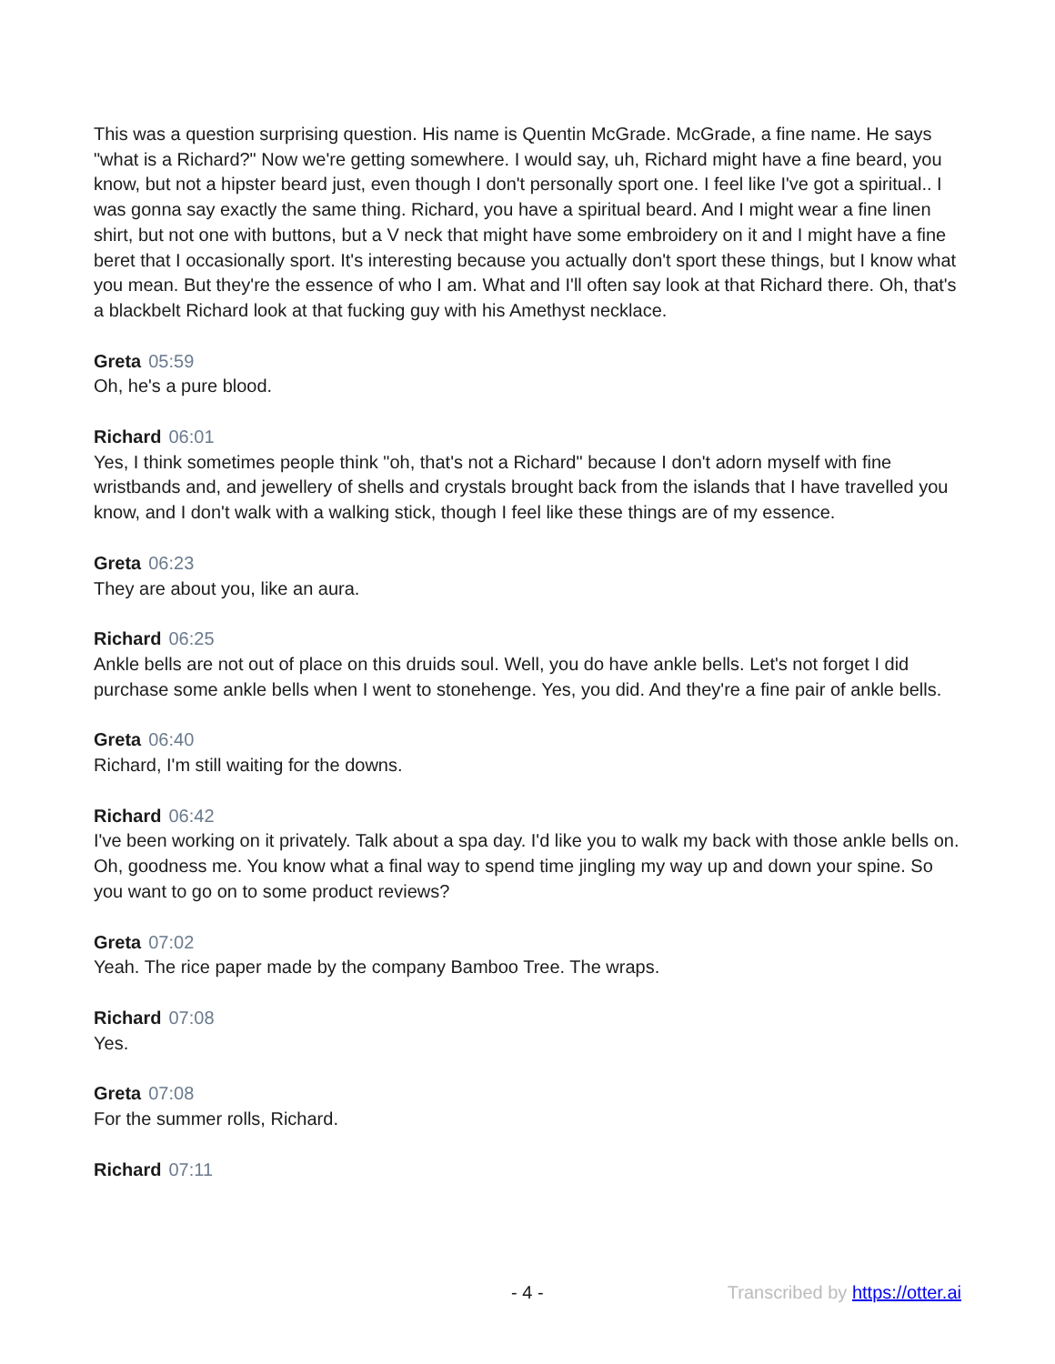This was a question surprising question. His name is Quentin McGrade. McGrade, a fine name. He says "what is a Richard?" Now we're getting somewhere. I would say, uh, Richard might have a fine beard, you know, but not a hipster beard just, even though I don't personally sport one. I feel like I've got a spiritual.. I was gonna say exactly the same thing. Richard, you have a spiritual beard. And I might wear a fine linen shirt, but not one with buttons, but a V neck that might have some embroidery on it and I might have a fine beret that I occasionally sport. It's interesting because you actually don't sport these things, but I know what you mean. But they're the essence of who I am. What and I'll often say look at that Richard there. Oh, that's a blackbelt Richard look at that fucking guy with his Amethyst necklace.
Greta 05:59
Oh, he's a pure blood.
Richard 06:01
Yes, I think sometimes people think "oh, that's not a Richard" because I don't adorn myself with fine wristbands and, and jewellery of shells and crystals brought back from the islands that I have travelled you know, and I don't walk with a walking stick, though I feel like these things are of my essence.
Greta 06:23
They are about you, like an aura.
Richard 06:25
Ankle bells are not out of place on this druids soul. Well, you do have ankle bells. Let's not forget I did purchase some ankle bells when I went to stonehenge. Yes, you did. And they're a fine pair of ankle bells.
Greta 06:40
Richard, I'm still waiting for the downs.
Richard 06:42
I've been working on it privately. Talk about a spa day. I'd like you to walk my back with those ankle bells on. Oh, goodness me. You know what a final way to spend time jingling my way up and down your spine. So you want to go on to some product reviews?
Greta 07:02
Yeah. The rice paper made by the company Bamboo Tree. The wraps.
Richard 07:08
Yes.
Greta 07:08
For the summer rolls, Richard.
Richard 07:11
- 4 - Transcribed by https://otter.ai